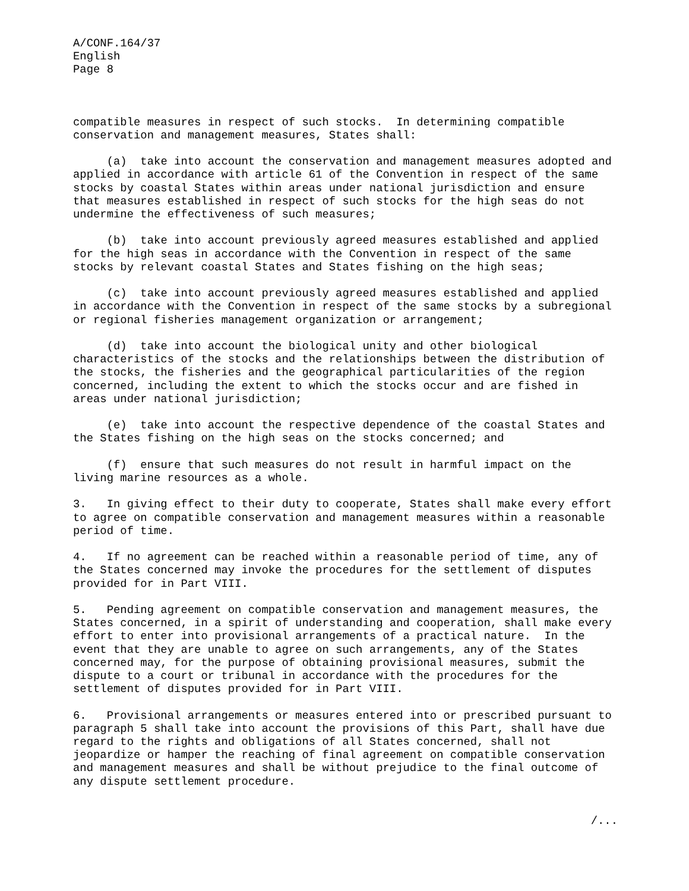A/CONF.164/37 English Page 8
compatible measures in respect of such stocks. In determining compatible conservation and management measures, States shall:
(a) take into account the conservation and management measures adopted and applied in accordance with article 61 of the Convention in respect of the same stocks by coastal States within areas under national jurisdiction and ensure that measures established in respect of such stocks for the high seas do not undermine the effectiveness of such measures;
(b) take into account previously agreed measures established and applied for the high seas in accordance with the Convention in respect of the same stocks by relevant coastal States and States fishing on the high seas;
(c) take into account previously agreed measures established and applied in accordance with the Convention in respect of the same stocks by a subregional or regional fisheries management organization or arrangement;
(d) take into account the biological unity and other biological characteristics of the stocks and the relationships between the distribution of the stocks, the fisheries and the geographical particularities of the region concerned, including the extent to which the stocks occur and are fished in areas under national jurisdiction;
(e) take into account the respective dependence of the coastal States and the States fishing on the high seas on the stocks concerned; and
(f) ensure that such measures do not result in harmful impact on the living marine resources as a whole.
3. In giving effect to their duty to cooperate, States shall make every effort to agree on compatible conservation and management measures within a reasonable period of time.
4. If no agreement can be reached within a reasonable period of time, any of the States concerned may invoke the procedures for the settlement of disputes provided for in Part VIII.
5. Pending agreement on compatible conservation and management measures, the States concerned, in a spirit of understanding and cooperation, shall make every effort to enter into provisional arrangements of a practical nature. In the event that they are unable to agree on such arrangements, any of the States concerned may, for the purpose of obtaining provisional measures, submit the dispute to a court or tribunal in accordance with the procedures for the settlement of disputes provided for in Part VIII.
6. Provisional arrangements or measures entered into or prescribed pursuant to paragraph 5 shall take into account the provisions of this Part, shall have due regard to the rights and obligations of all States concerned, shall not jeopardize or hamper the reaching of final agreement on compatible conservation and management measures and shall be without prejudice to the final outcome of any dispute settlement procedure.
/...